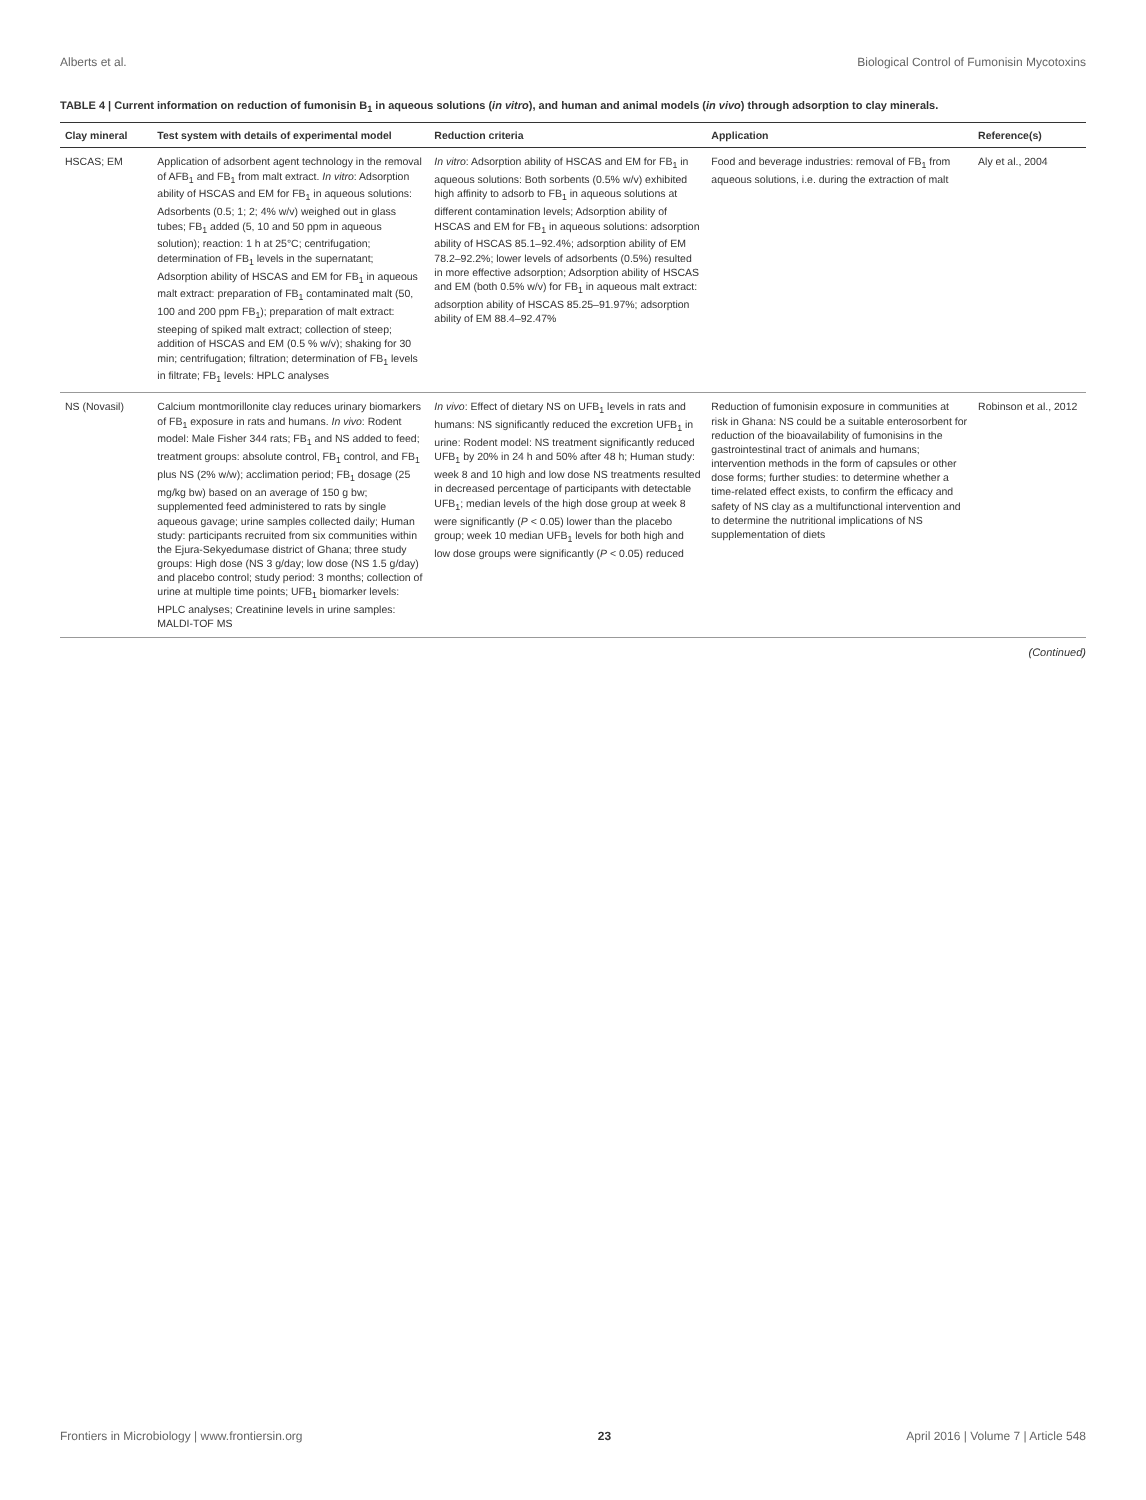Alberts et al. Biological Control of Fumonisin Mycotoxins
TABLE 4 | Current information on reduction of fumonisin B<sub>1</sub> in aqueous solutions (in vitro), and human and animal models (in vivo) through adsorption to clay minerals.
| Clay mineral | Test system with details of experimental model | Reduction criteria | Application | Reference(s) |
| --- | --- | --- | --- | --- |
| HSCAS; EM | Application of adsorbent agent technology in the removal of AFB<sub>1</sub> and FB<sub>1</sub> from malt extract. In vitro : Adsorption ability of HSCAS and EM for FB<sub>1</sub> in aqueous solutions: Adsorbents (0.5; 1; 2; 4% w/v) weighed out in glass tubes; FB<sub>1</sub> added (5, 10 and 50 ppm in aqueous solution); reaction: 1 h at 25°C; centrifugation; determination of FB<sub>1</sub> levels in the supernatant; Adsorption ability of HSCAS and EM for FB<sub>1</sub> in aqueous malt extract: preparation of FB<sub>1</sub> contaminated malt (50, 100 and 200 ppm FB<sub>1</sub>); preparation of malt extract: steeping of spiked malt extract; collection of steep; addition of HSCAS and EM (0.5 % w/v); shaking for 30 min; centrifugation; filtration; determination of FB<sub>1</sub> levels in filtrate; FB<sub>1</sub> levels: HPLC analyses | In vitro : Adsorption ability of HSCAS and EM for FB<sub>1</sub> in aqueous solutions: Both sorbents (0.5% w/v) exhibited high affinity to adsorb to FB<sub>1</sub> in aqueous solutions at different contamination levels; Adsorption ability of HSCAS and EM for FB<sub>1</sub> in aqueous solutions: adsorption ability of HSCAS 85.1–92.4%; adsorption ability of EM 78.2–92.2%; lower levels of adsorbents (0.5%) resulted in more effective adsorption; Adsorption ability of HSCAS and EM (both 0.5% w/v) for FB<sub>1</sub> in aqueous malt extract: adsorption ability of HSCAS 85.25–91.97%; adsorption ability of EM 88.4–92.47% | Food and beverage industries: removal of FB<sub>1</sub> from aqueous solutions, i.e. during the extraction of malt | Aly et al., 2004 |
| NS (Novasil) | Calcium montmorillonite clay reduces urinary biomarkers of FB<sub>1</sub> exposure in rats and humans. In vivo : Rodent model: Male Fisher 344 rats; FB<sub>1</sub> and NS added to feed; treatment groups: absolute control, FB<sub>1</sub> control, and FB<sub>1</sub> plus NS (2% w/w); acclimation period; FB<sub>1</sub> dosage (25 mg/kg bw) based on an average of 150 g bw; supplemented feed administered to rats by single aqueous gavage; urine samples collected daily; Human study: participants recruited from six communities within the Ejura-Sekyedumase district of Ghana; three study groups: High dose (NS 3 g/day; low dose (NS 1.5 g/day) and placebo control; study period: 3 months; collection of urine at multiple time points; UFB<sub>1</sub> biomarker levels: HPLC analyses; Creatinine levels in urine samples: MALDI-TOF MS | In vivo : Effect of dietary NS on UFB<sub>1</sub> levels in rats and humans: NS significantly reduced the excretion UFB<sub>1</sub> in urine: Rodent model: NS treatment significantly reduced UFB<sub>1</sub> by 20% in 24 h and 50% after 48 h; Human study: week 8 and 10 high and low dose NS treatments resulted in decreased percentage of participants with detectable UFB<sub>1</sub>; median levels of the high dose group at week 8 were significantly ( P < 0.05) lower than the placebo group; week 10 median UFB<sub>1</sub> levels for both high and low dose groups were significantly ( P < 0.05) reduced | Reduction of fumonisin exposure in communities at risk in Ghana: NS could be a suitable enterosorbent for reduction of the bioavailability of fumonisins in the gastrointestinal tract of animals and humans; intervention methods in the form of capsules or other dose forms; further studies: to determine whether a time-related effect exists, to confirm the efficacy and safety of NS clay as a multifunctional intervention and to determine the nutritional implications of NS supplementation of diets | Robinson et al., 2012 |
(Continued)
Frontiers in Microbiology | www.frontiersin.org 23 April 2016 | Volume 7 | Article 548